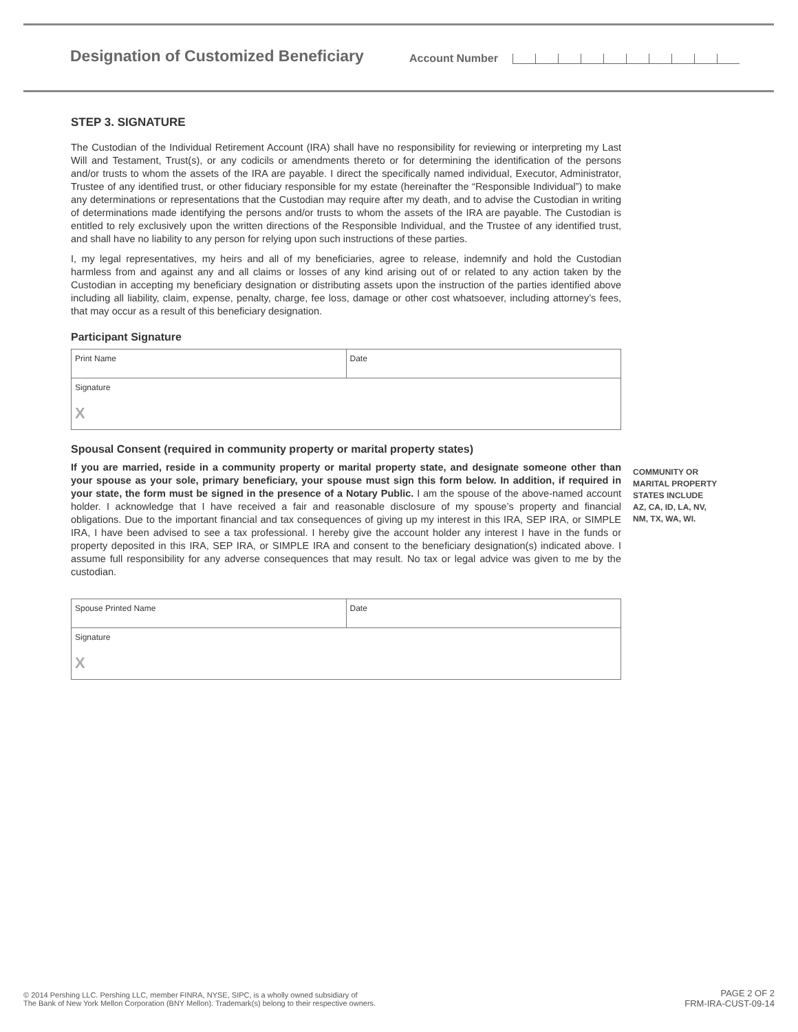Designation of Customized Beneficiary
Account Number
STEP 3. SIGNATURE
The Custodian of the Individual Retirement Account (IRA) shall have no responsibility for reviewing or interpreting my Last Will and Testament, Trust(s), or any codicils or amendments thereto or for determining the identification of the persons and/or trusts to whom the assets of the IRA are payable. I direct the specifically named individual, Executor, Administrator, Trustee of any identified trust, or other fiduciary responsible for my estate (hereinafter the “Responsible Individual”) to make any determinations or representations that the Custodian may require after my death, and to advise the Custodian in writing of determinations made identifying the persons and/or trusts to whom the assets of the IRA are payable. The Custodian is entitled to rely exclusively upon the written directions of the Responsible Individual, and the Trustee of any identified trust, and shall have no liability to any person for relying upon such instructions of these parties.
I, my legal representatives, my heirs and all of my beneficiaries, agree to release, indemnify and hold the Custodian harmless from and against any and all claims or losses of any kind arising out of or related to any action taken by the Custodian in accepting my beneficiary designation or distributing assets upon the instruction of the parties identified above including all liability, claim, expense, penalty, charge, fee loss, damage or other cost whatsoever, including attorney’s fees, that may occur as a result of this beneficiary designation.
Participant Signature
Print Name Date
Signature
X
Spousal Consent (required in community property or marital property states)
If you are married, reside in a community property or marital property state, and designate someone other than your spouse as your sole, primary beneficiary, your spouse must sign this form below. In addition, if required in your state, the form must be signed in the presence of a Notary Public. I am the spouse of the above-named account holder. I acknowledge that I have received a fair and reasonable disclosure of my spouse’s property and financial obligations. Due to the important financial and tax consequences of giving up my interest in this IRA, SEP IRA, or SIMPLE IRA, I have been advised to see a tax professional. I hereby give the account holder any interest I have in the funds or property deposited in this IRA, SEP IRA, or SIMPLE IRA and consent to the beneficiary designation(s) indicated above. I assume full responsibility for any adverse consequences that may result. No tax or legal advice was given to me by the custodian.
Spouse Printed Name Date
Signature
X
COMMUNITY OR
MARITAL PROPERTY
STATES INCLUDE
AZ, CA, ID, LA, NV,
NM, TX, WA, WI.
© 2014 Pershing LLC. Pershing LLC, member FINRA, NYSE, SIPC, is a wholly owned subsidiary of
The Bank of New York Mellon Corporation (BNY Mellon). Trademark(s) belong to their respective owners.
PAGE 2 OF 2
FRM-IRA-CUST-09-14